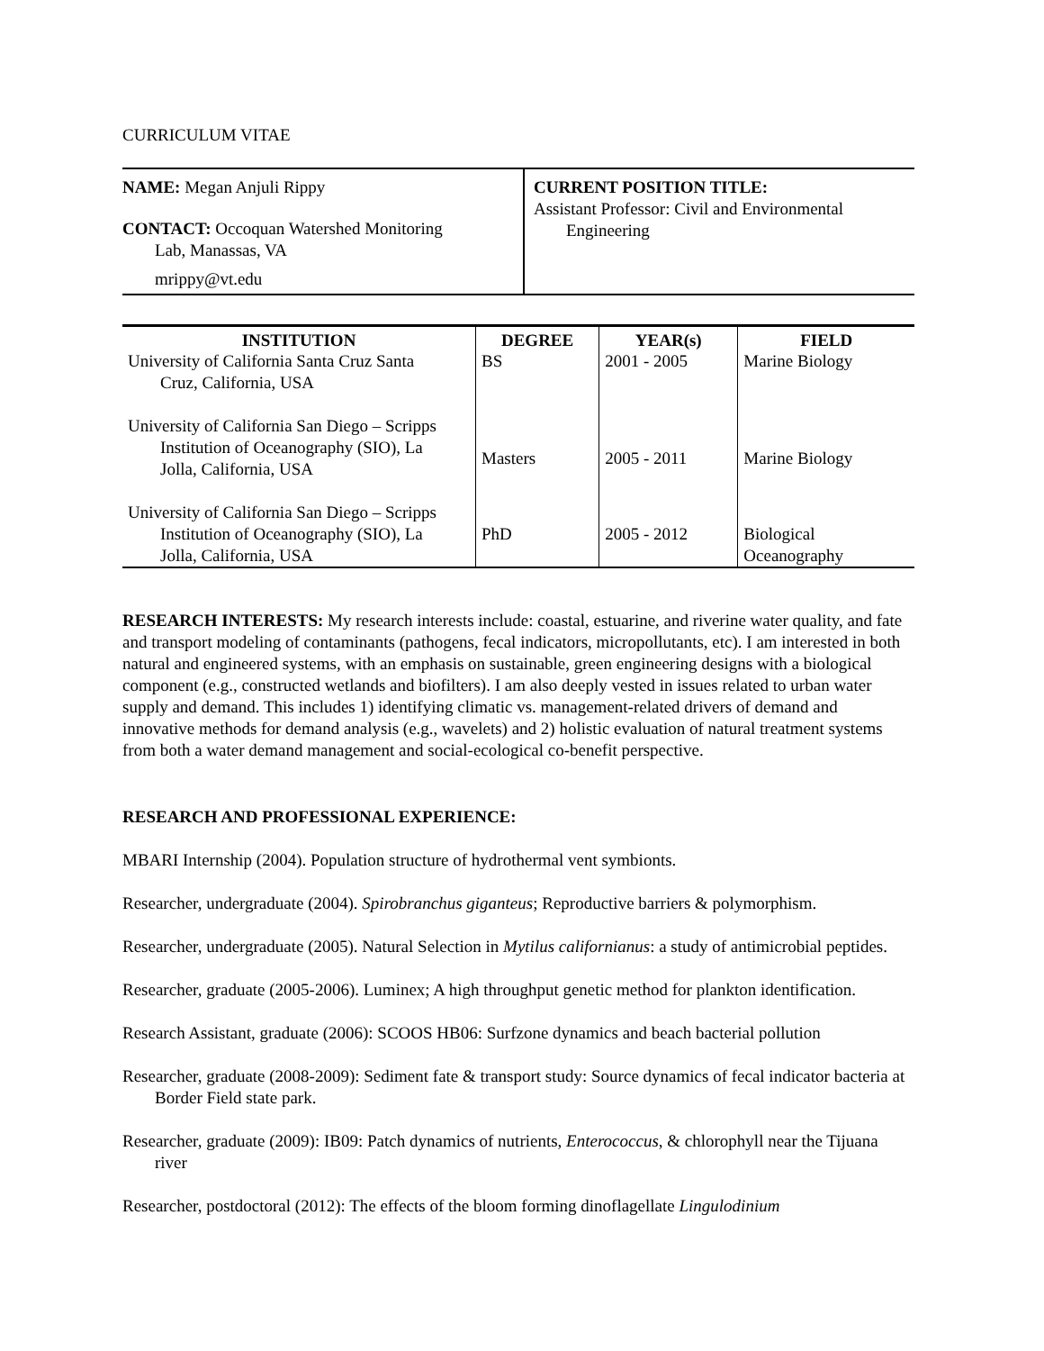CURRICULUM VITAE
| NAME: Megan Anjuli Rippy CONTACT: Occoquan Watershed Monitoring Lab, Manassas, VA mrippy@vt.edu | CURRENT POSITION TITLE: Assistant Professor: Civil and Environmental Engineering |
| INSTITUTION | DEGREE | YEAR(s) | FIELD |
| --- | --- | --- | --- |
| University of California Santa Cruz Santa Cruz, California, USA | BS | 2001 - 2005 | Marine Biology |
| University of California San Diego – Scripps Institution of Oceanography (SIO), La Jolla, California, USA | Masters | 2005 - 2011 | Marine Biology |
| University of California San Diego – Scripps Institution of Oceanography (SIO), La Jolla, California, USA | PhD | 2005 - 2012 | Biological Oceanography |
RESEARCH INTERESTS: My research interests include: coastal, estuarine, and riverine water quality, and fate and transport modeling of contaminants (pathogens, fecal indicators, micropollutants, etc). I am interested in both natural and engineered systems, with an emphasis on sustainable, green engineering designs with a biological component (e.g., constructed wetlands and biofilters). I am also deeply vested in issues related to urban water supply and demand. This includes 1) identifying climatic vs. management-related drivers of demand and innovative methods for demand analysis (e.g., wavelets) and 2) holistic evaluation of natural treatment systems from both a water demand management and social-ecological co-benefit perspective.
RESEARCH AND PROFESSIONAL EXPERIENCE:
MBARI Internship (2004). Population structure of hydrothermal vent symbionts.
Researcher, undergraduate (2004). Spirobranchus giganteus; Reproductive barriers & polymorphism.
Researcher, undergraduate (2005). Natural Selection in Mytilus californianus: a study of antimicrobial peptides.
Researcher, graduate (2005-2006). Luminex; A high throughput genetic method for plankton identification.
Research Assistant, graduate (2006): SCOOS HB06: Surfzone dynamics and beach bacterial pollution
Researcher, graduate (2008-2009): Sediment fate & transport study: Source dynamics of fecal indicator bacteria at Border Field state park.
Researcher, graduate (2009): IB09: Patch dynamics of nutrients, Enterococcus, & chlorophyll near the Tijuana river
Researcher, postdoctoral (2012): The effects of the bloom forming dinoflagellate Lingulodinium